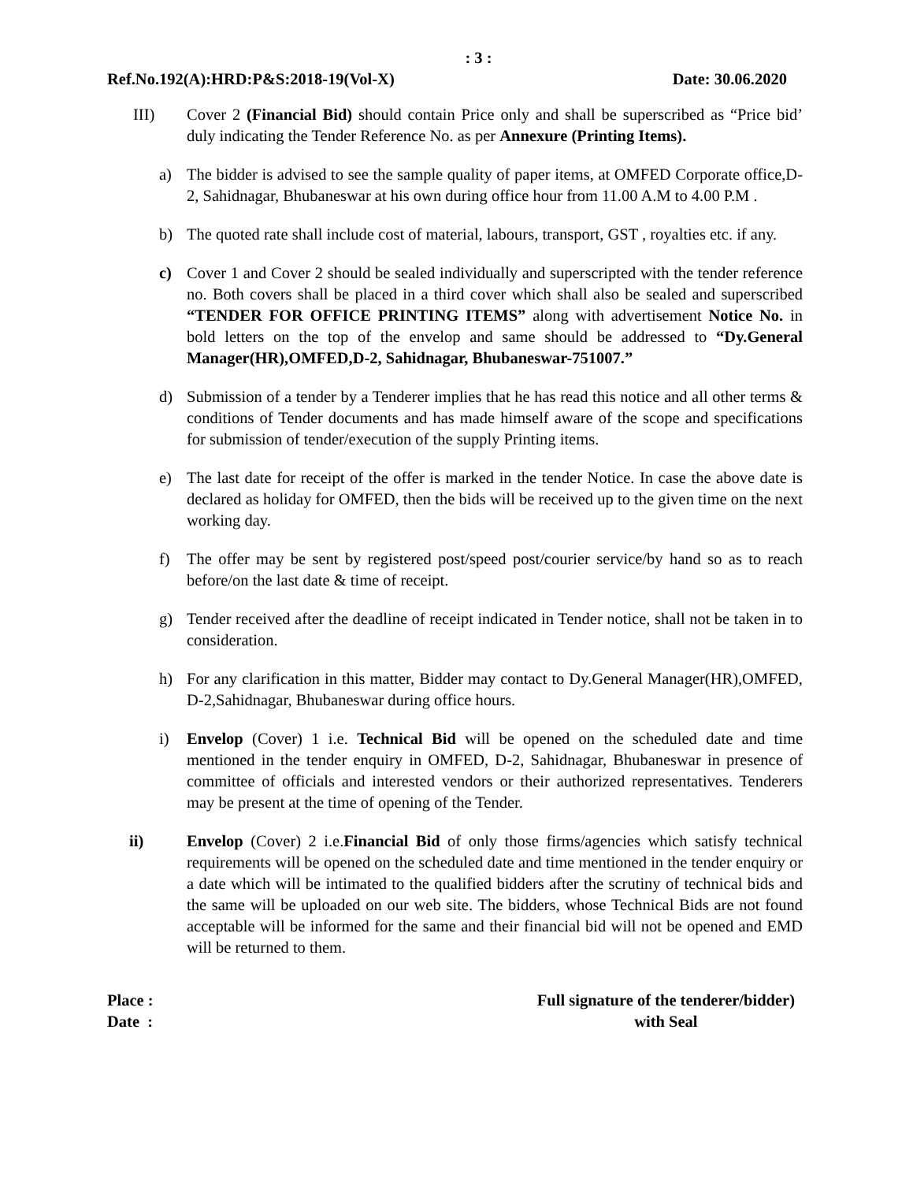: 3 :
Ref.No.192(A):HRD:P&S:2018-19(Vol-X) Date: 30.06.2020
III) Cover 2 (Financial Bid) should contain Price only and shall be superscribed as “Price bid’ duly indicating the Tender Reference No. as per Annexure (Printing Items).
a) The bidder is advised to see the sample quality of paper items, at OMFED Corporate office,D-2, Sahidnagar, Bhubaneswar at his own during office hour from 11.00 A.M to 4.00 P.M .
b) The quoted rate shall include cost of material, labours, transport, GST , royalties etc. if any.
c) Cover 1 and Cover 2 should be sealed individually and superscripted with the tender reference no. Both covers shall be placed in a third cover which shall also be sealed and superscribed “TENDER FOR OFFICE PRINTING ITEMS” along with advertisement Notice No. in bold letters on the top of the envelop and same should be addressed to “Dy.General Manager(HR),OMFED,D-2, Sahidnagar, Bhubaneswar-751007.”
d) Submission of a tender by a Tenderer implies that he has read this notice and all other terms & conditions of Tender documents and has made himself aware of the scope and specifications for submission of tender/execution of the supply Printing items.
e) The last date for receipt of the offer is marked in the tender Notice. In case the above date is declared as holiday for OMFED, then the bids will be received up to the given time on the next working day.
f) The offer may be sent by registered post/speed post/courier service/by hand so as to reach before/on the last date & time of receipt.
g) Tender received after the deadline of receipt indicated in Tender notice, shall not be taken in to consideration.
h) For any clarification in this matter, Bidder may contact to Dy.General Manager(HR),OMFED, D-2,Sahidnagar, Bhubaneswar during office hours.
i) Envelop (Cover) 1 i.e. Technical Bid will be opened on the scheduled date and time mentioned in the tender enquiry in OMFED, D-2, Sahidnagar, Bhubaneswar in presence of committee of officials and interested vendors or their authorized representatives. Tenderers may be present at the time of opening of the Tender.
ii) Envelop (Cover) 2 i.e.Financial Bid of only those firms/agencies which satisfy technical requirements will be opened on the scheduled date and time mentioned in the tender enquiry or a date which will be intimated to the qualified bidders after the scrutiny of technical bids and the same will be uploaded on our web site. The bidders, whose Technical Bids are not found acceptable will be informed for the same and their financial bid will not be opened and EMD will be returned to them.
Place :
Date :
Full signature of the tenderer/bidder)
with Seal